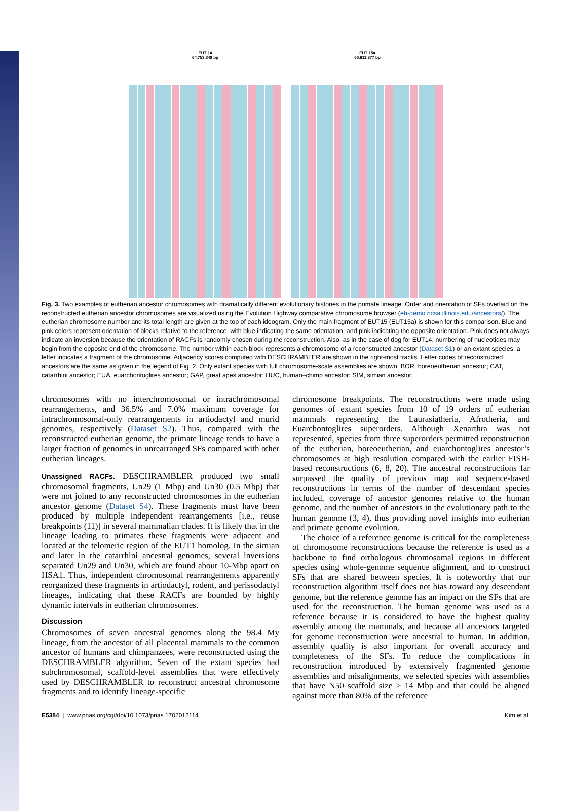EUT 14
64,753,348 bp
EUT 15a
60,611,377 bp
Fig. 3. Two examples of eutherian ancestor chromosomes with dramatically different evolutionary histories in the primate lineage. Order and orientation of SFs overlaid on the reconstructed eutherian ancestor chromosomes are visualized using the Evolution Highway comparative chromosome browser (eh-demo.ncsa.illinois.edu/ancestors/). The eutherian chromosome number and its total length are given at the top of each ideogram. Only the main fragment of EUT15 (EUT15a) is shown for this comparison. Blue and pink colors represent orientation of blocks relative to the reference, with blue indicating the same orientation, and pink indicating the opposite orientation. Pink does not always indicate an inversion because the orientation of RACFs is randomly chosen during the reconstruction. Also, as in the case of dog for EUT14, numbering of nucleotides may begin from the opposite end of the chromosome. The number within each block represents a chromosome of a reconstructed ancestor (Dataset S1) or an extant species; a letter indicates a fragment of the chromosome. Adjacency scores computed with DESCHRAMBLER are shown in the right-most tracks. Letter codes of reconstructed ancestors are the same as given in the legend of Fig. 2. Only extant species with full chromosome-scale assemblies are shown. BOR, boreoeutherian ancestor; CAT, catarrhini ancestor; EUA, euarchontoglires ancestor; GAP, great apes ancestor; HUC, human–chimp ancestor; SIM, simian ancestor.
chromosomes with no interchromosomal or intrachromosomal rearrangements, and 36.5% and 7.0% maximum coverage for intrachromosomal-only rearrangements in artiodactyl and murid genomes, respectively (Dataset S2). Thus, compared with the reconstructed eutherian genome, the primate lineage tends to have a larger fraction of genomes in unrearranged SFs compared with other eutherian lineages.
Unassigned RACFs. DESCHRAMBLER produced two small chromosomal fragments, Un29 (1 Mbp) and Un30 (0.5 Mbp) that were not joined to any reconstructed chromosomes in the eutherian ancestor genome (Dataset S4). These fragments must have been produced by multiple independent rearrangements [i.e., reuse breakpoints (11)] in several mammalian clades. It is likely that in the lineage leading to primates these fragments were adjacent and located at the telomeric region of the EUT1 homolog. In the simian and later in the catarrhini ancestral genomes, several inversions separated Un29 and Un30, which are found about 10-Mbp apart on HSA1. Thus, independent chromosomal rearrangements apparently reorganized these fragments in artiodactyl, rodent, and perissodactyl lineages, indicating that these RACFs are bounded by highly dynamic intervals in eutherian chromosomes.
Discussion
Chromosomes of seven ancestral genomes along the 98.4 My lineage, from the ancestor of all placental mammals to the common ancestor of humans and chimpanzees, were reconstructed using the DESCHRAMBLER algorithm. Seven of the extant species had subchromosomal, scaffold-level assemblies that were effectively used by DESCHRAMBLER to reconstruct ancestral chromosome fragments and to identify lineage-specific
chromosome breakpoints. The reconstructions were made using genomes of extant species from 10 of 19 orders of eutherian mammals representing the Laurasiatheria, Afrotheria, and Euarchontoglires superorders. Although Xenarthra was not represented, species from three superorders permitted reconstruction of the eutherian, boreoeutherian, and euarchontoglires ancestor’s chromosomes at high resolution compared with the earlier FISH-based reconstructions (6, 8, 20). The ancestral reconstructions far surpassed the quality of previous map and sequence-based reconstructions in terms of the number of descendant species included, coverage of ancestor genomes relative to the human genome, and the number of ancestors in the evolutionary path to the human genome (3, 4), thus providing novel insights into eutherian and primate genome evolution.
The choice of a reference genome is critical for the completeness of chromosome reconstructions because the reference is used as a backbone to find orthologous chromosomal regions in different species using whole-genome sequence alignment, and to construct SFs that are shared between species. It is noteworthy that our reconstruction algorithm itself does not bias toward any descendant genome, but the reference genome has an impact on the SFs that are used for the reconstruction. The human genome was used as a reference because it is considered to have the highest quality assembly among the mammals, and because all ancestors targeted for genome reconstruction were ancestral to human. In addition, assembly quality is also important for overall accuracy and completeness of the SFs. To reduce the complications in reconstruction introduced by extensively fragmented genome assemblies and misalignments, we selected species with assemblies that have N50 scaffold size > 14 Mbp and that could be aligned against more than 80% of the reference
E5384 | www.pnas.org/cgi/doi/10.1073/pnas.1702012114 Kim et al.